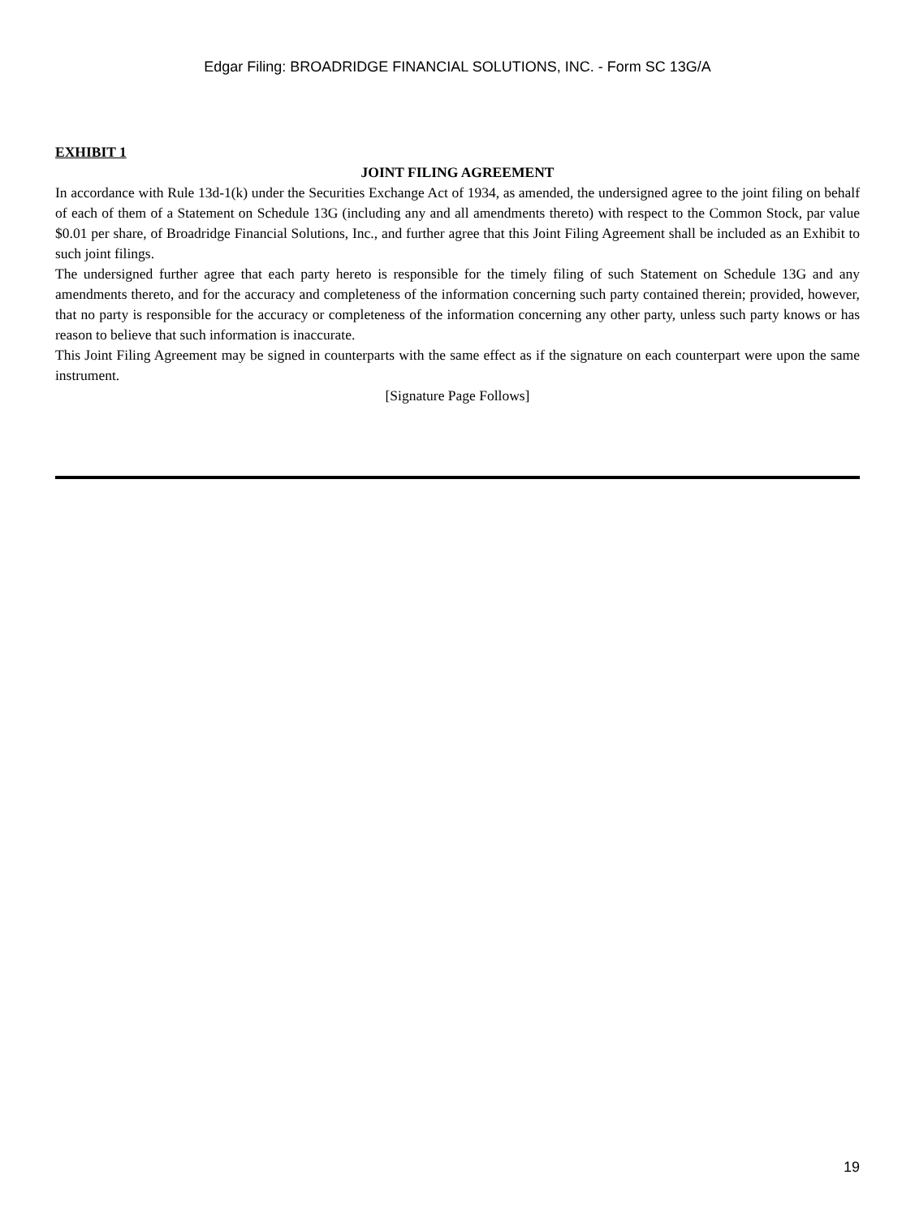Edgar Filing: BROADRIDGE FINANCIAL SOLUTIONS, INC. - Form SC 13G/A
EXHIBIT 1
JOINT FILING AGREEMENT
In accordance with Rule 13d-1(k) under the Securities Exchange Act of 1934, as amended, the undersigned agree to the joint filing on behalf of each of them of a Statement on Schedule 13G (including any and all amendments thereto) with respect to the Common Stock, par value $0.01 per share, of Broadridge Financial Solutions, Inc., and further agree that this Joint Filing Agreement shall be included as an Exhibit to such joint filings.
The undersigned further agree that each party hereto is responsible for the timely filing of such Statement on Schedule 13G and any amendments thereto, and for the accuracy and completeness of the information concerning such party contained therein; provided, however, that no party is responsible for the accuracy or completeness of the information concerning any other party, unless such party knows or has reason to believe that such information is inaccurate.
This Joint Filing Agreement may be signed in counterparts with the same effect as if the signature on each counterpart were upon the same instrument.
[Signature Page Follows]
19